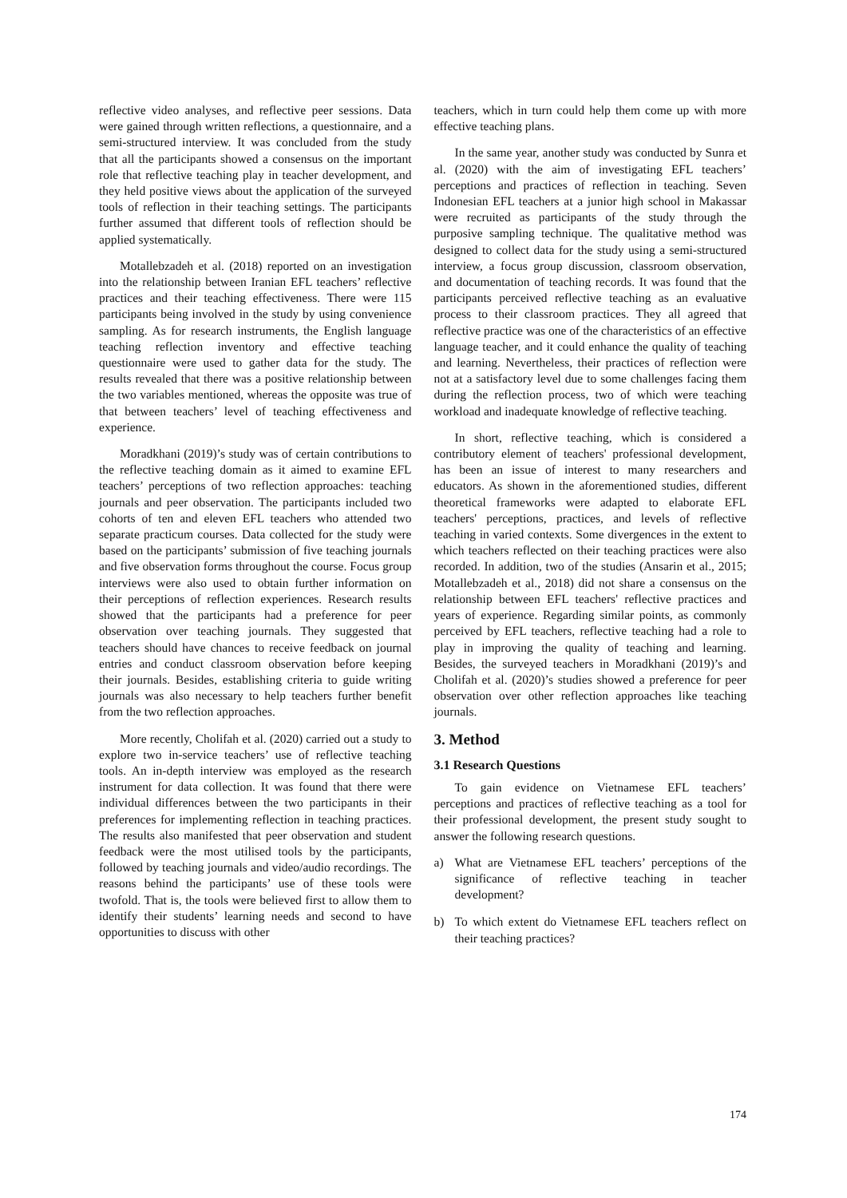reflective video analyses, and reflective peer sessions. Data were gained through written reflections, a questionnaire, and a semi-structured interview. It was concluded from the study that all the participants showed a consensus on the important role that reflective teaching play in teacher development, and they held positive views about the application of the surveyed tools of reflection in their teaching settings. The participants further assumed that different tools of reflection should be applied systematically.
Motallebzadeh et al. (2018) reported on an investigation into the relationship between Iranian EFL teachers’ reflective practices and their teaching effectiveness. There were 115 participants being involved in the study by using convenience sampling. As for research instruments, the English language teaching reflection inventory and effective teaching questionnaire were used to gather data for the study. The results revealed that there was a positive relationship between the two variables mentioned, whereas the opposite was true of that between teachers’ level of teaching effectiveness and experience.
Moradkhani (2019)’s study was of certain contributions to the reflective teaching domain as it aimed to examine EFL teachers’ perceptions of two reflection approaches: teaching journals and peer observation. The participants included two cohorts of ten and eleven EFL teachers who attended two separate practicum courses. Data collected for the study were based on the participants’ submission of five teaching journals and five observation forms throughout the course. Focus group interviews were also used to obtain further information on their perceptions of reflection experiences. Research results showed that the participants had a preference for peer observation over teaching journals. They suggested that teachers should have chances to receive feedback on journal entries and conduct classroom observation before keeping their journals. Besides, establishing criteria to guide writing journals was also necessary to help teachers further benefit from the two reflection approaches.
More recently, Cholifah et al. (2020) carried out a study to explore two in-service teachers’ use of reflective teaching tools. An in-depth interview was employed as the research instrument for data collection. It was found that there were individual differences between the two participants in their preferences for implementing reflection in teaching practices. The results also manifested that peer observation and student feedback were the most utilised tools by the participants, followed by teaching journals and video/audio recordings. The reasons behind the participants’ use of these tools were twofold. That is, the tools were believed first to allow them to identify their students’ learning needs and second to have opportunities to discuss with other
teachers, which in turn could help them come up with more effective teaching plans.
In the same year, another study was conducted by Sunra et al. (2020) with the aim of investigating EFL teachers’ perceptions and practices of reflection in teaching. Seven Indonesian EFL teachers at a junior high school in Makassar were recruited as participants of the study through the purposive sampling technique. The qualitative method was designed to collect data for the study using a semi-structured interview, a focus group discussion, classroom observation, and documentation of teaching records. It was found that the participants perceived reflective teaching as an evaluative process to their classroom practices. They all agreed that reflective practice was one of the characteristics of an effective language teacher, and it could enhance the quality of teaching and learning. Nevertheless, their practices of reflection were not at a satisfactory level due to some challenges facing them during the reflection process, two of which were teaching workload and inadequate knowledge of reflective teaching.
In short, reflective teaching, which is considered a contributory element of teachers' professional development, has been an issue of interest to many researchers and educators. As shown in the aforementioned studies, different theoretical frameworks were adapted to elaborate EFL teachers' perceptions, practices, and levels of reflective teaching in varied contexts. Some divergences in the extent to which teachers reflected on their teaching practices were also recorded. In addition, two of the studies (Ansarin et al., 2015; Motallebzadeh et al., 2018) did not share a consensus on the relationship between EFL teachers' reflective practices and years of experience. Regarding similar points, as commonly perceived by EFL teachers, reflective teaching had a role to play in improving the quality of teaching and learning. Besides, the surveyed teachers in Moradkhani (2019)’s and Cholifah et al. (2020)’s studies showed a preference for peer observation over other reflection approaches like teaching journals.
3. Method
3.1 Research Questions
To gain evidence on Vietnamese EFL teachers’ perceptions and practices of reflective teaching as a tool for their professional development, the present study sought to answer the following research questions.
a) What are Vietnamese EFL teachers’ perceptions of the significance of reflective teaching in teacher development?
b) To which extent do Vietnamese EFL teachers reflect on their teaching practices?
174